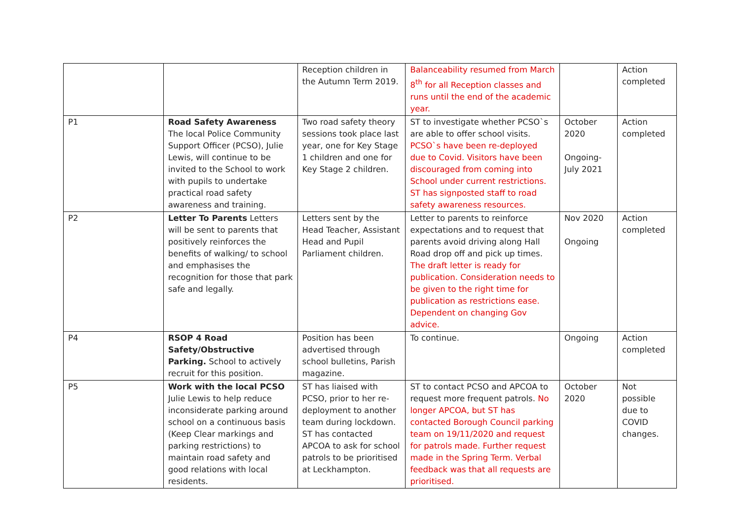| | | Reception children in the Autumn Term 2019. | Balanceability resumed from March 8<sup>th</sup> for all Reception classes and runs until the end of the academic year. | | Action completed |
| P1 | Road Safety Awareness The local Police Community Support Officer (PCSO), Julie Lewis, will continue to be invited to the School to work with pupils to undertake practical road safety awareness and training. | Two road safety theory sessions took place last year, one for Key Stage 1 children and one for Key Stage 2 children. | ST to investigate whether PCSO`s are able to offer school visits. PCSO`s have been re-deployed due to Covid. Visitors have been discouraged from coming into School under current restrictions. ST has signposted staff to road safety awareness resources. | October 2020 Ongoing- July 2021 | Action completed |
| P2 | Letter To Parents Letters will be sent to parents that positively reinforces the benefits of walking/ to school and emphasises the recognition for those that park safe and legally. | Letters sent by the Head Teacher, Assistant Head and Pupil Parliament children. | Letter to parents to reinforce expectations and to request that parents avoid driving along Hall Road drop off and pick up times. The draft letter is ready for publication. Consideration needs to be given to the right time for publication as restrictions ease. Dependent on changing Gov advice. | Nov 2020 Ongoing | Action completed |
| P4 | RSOP 4 Road Safety/Obstructive Parking. School to actively recruit for this position. | Position has been advertised through school bulletins, Parish magazine. | To continue. | Ongoing | Action completed |
| P5 | Work with the local PCSO Julie Lewis to help reduce inconsiderate parking around school on a continuous basis (Keep Clear markings and parking restrictions) to maintain road safety and good relations with local residents. | ST has liaised with PCSO, prior to her re-deployment to another team during lockdown. ST has contacted APCOA to ask for school patrols to be prioritised at Leckhampton. | ST to contact PCSO and APCOA to request more frequent patrols. No longer APCOA, but ST has contacted Borough Council parking team on 19/11/2020 and request for patrols made. Further request made in the Spring Term. Verbal feedback was that all requests are prioritised. | October 2020 | Not possible due to COVID changes. |